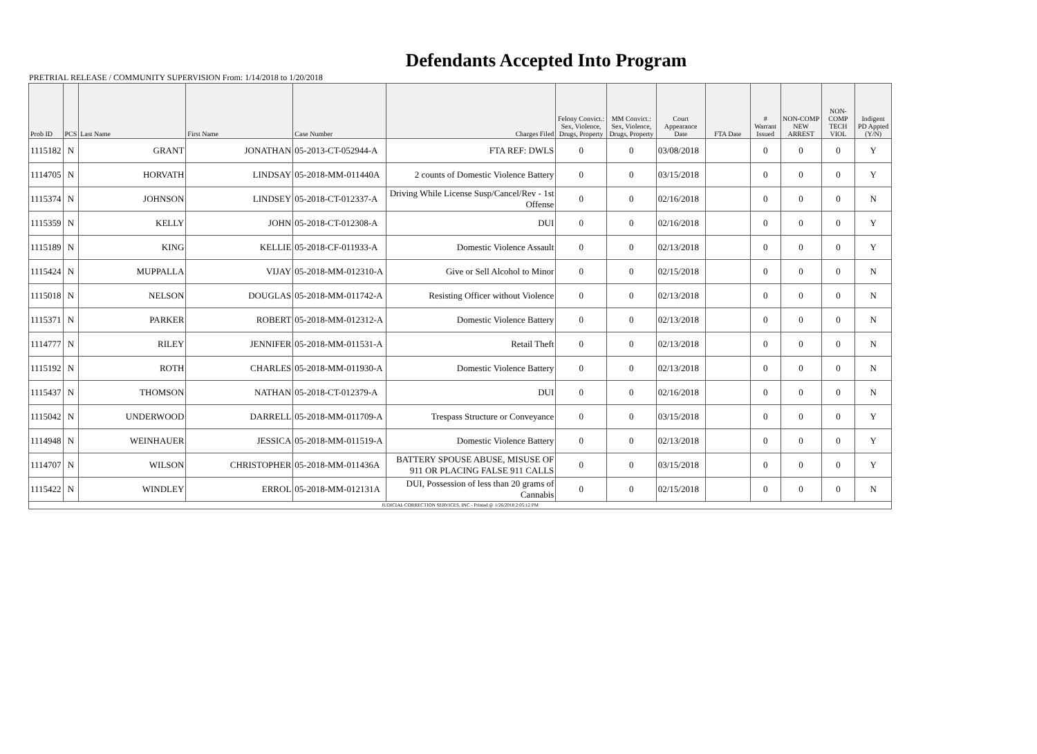Defendants Accepted Into Program
PRETRIAL RELEASE / COMMUNITY SUPERVISION From: 1/14/2018 to 1/20/2018
| Prob ID | PCS | Last Name | First Name | Case Number | Charges Filed | Felony Convict.: Sex, Violence, Drugs, Property | MM Convict.: Sex, Violence, Drugs, Property | Court Appearance Date | FTA Date | # Warrant Issued | NON-COMP NEW ARREST | NON-COMP TECH VIOL | Indigent PD Appted (Y/N) |
| --- | --- | --- | --- | --- | --- | --- | --- | --- | --- | --- | --- | --- | --- |
| 1115182 | N | GRANT | JONATHAN | 05-2013-CT-052944-A | FTA REF: DWLS | 0 | 0 | 03/08/2018 | | 0 | 0 | 0 | Y |
| 1114705 | N | HORVATH | LINDSAY | 05-2018-MM-011440A | 2 counts of Domestic Violence Battery | 0 | 0 | 03/15/2018 | | 0 | 0 | 0 | Y |
| 1115374 | N | JOHNSON | LINDSEY | 05-2018-CT-012337-A | Driving While License Susp/Cancel/Rev - 1st Offense | 0 | 0 | 02/16/2018 | | 0 | 0 | 0 | N |
| 1115359 | N | KELLY | JOHN | 05-2018-CT-012308-A | DUI | 0 | 0 | 02/16/2018 | | 0 | 0 | 0 | Y |
| 1115189 | N | KING | KELLIE | 05-2018-CF-011933-A | Domestic Violence Assault | 0 | 0 | 02/13/2018 | | 0 | 0 | 0 | Y |
| 1115424 | N | MUPPALLA | VIJAY | 05-2018-MM-012310-A | Give or Sell Alcohol to Minor | 0 | 0 | 02/15/2018 | | 0 | 0 | 0 | N |
| 1115018 | N | NELSON | DOUGLAS | 05-2018-MM-011742-A | Resisting Officer without Violence | 0 | 0 | 02/13/2018 | | 0 | 0 | 0 | N |
| 1115371 | N | PARKER | ROBERT | 05-2018-MM-012312-A | Domestic Violence Battery | 0 | 0 | 02/13/2018 | | 0 | 0 | 0 | N |
| 1114777 | N | RILEY | JENNIFER | 05-2018-MM-011531-A | Retail Theft | 0 | 0 | 02/13/2018 | | 0 | 0 | 0 | N |
| 1115192 | N | ROTH | CHARLES | 05-2018-MM-011930-A | Domestic Violence Battery | 0 | 0 | 02/13/2018 | | 0 | 0 | 0 | N |
| 1115437 | N | THOMSON | NATHAN | 05-2018-CT-012379-A | DUI | 0 | 0 | 02/16/2018 | | 0 | 0 | 0 | N |
| 1115042 | N | UNDERWOOD | DARRELL | 05-2018-MM-011709-A | Trespass Structure or Conveyance | 0 | 0 | 03/15/2018 | | 0 | 0 | 0 | Y |
| 1114948 | N | WEINHAUER | JESSICA | 05-2018-MM-011519-A | Domestic Violence Battery | 0 | 0 | 02/13/2018 | | 0 | 0 | 0 | Y |
| 1114707 | N | WILSON | CHRISTOPHER | 05-2018-MM-011436A | BATTERY SPOUSE ABUSE, MISUSE OF 911 OR PLACING FALSE 911 CALLS | 0 | 0 | 03/15/2018 | | 0 | 0 | 0 | Y |
| 1115422 | N | WINDLEY | ERROL | 05-2018-MM-012131A | DUI, Possession of less than 20 grams of Cannabis | 0 | 0 | 02/15/2018 | | 0 | 0 | 0 | N |
| JUDICIAL CORRECTION SERVICES, INC - Printed @ 1/26/2018 2:05:12 PM | | | | | | | | | | | | | |